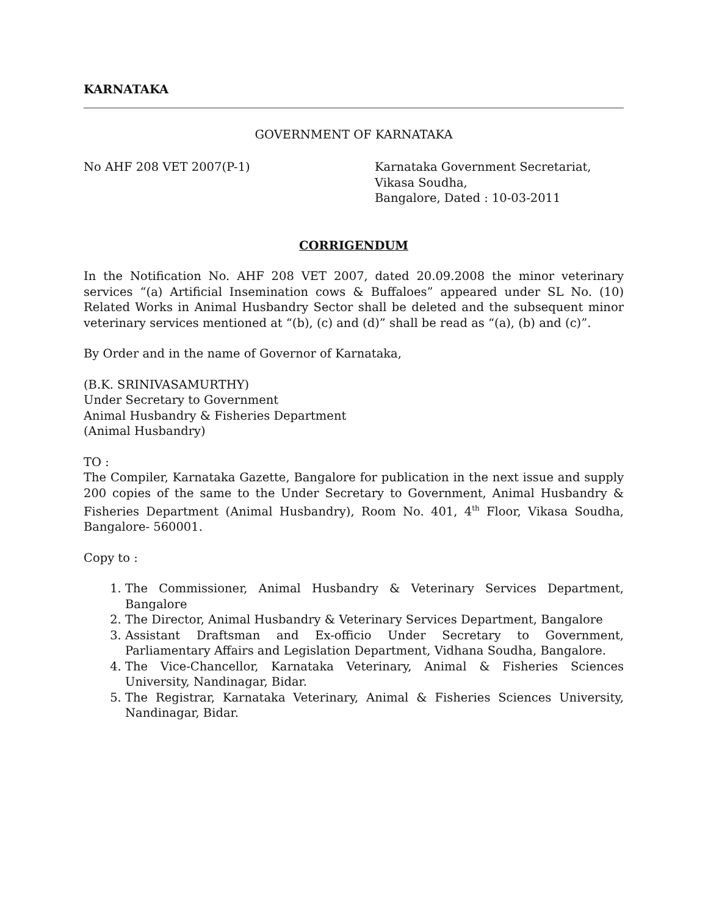KARNATAKA
GOVERNMENT OF KARNATAKA
No AHF 208 VET 2007(P-1) Karnataka Government Secretariat,
Vikasa Soudha,
Bangalore, Dated : 10-03-2011
CORRIGENDUM
In the Notification No. AHF 208 VET 2007, dated 20.09.2008 the minor veterinary services “(a) Artificial Insemination cows & Buffaloes” appeared under SL No. (10) Related Works in Animal Husbandry Sector shall be deleted and the subsequent minor veterinary services mentioned at “(b), (c) and (d)” shall be read as “(a), (b) and (c)”.
By Order and in the name of Governor of Karnataka,
(B.K. SRINIVASAMURTHY)
Under Secretary to Government
Animal Husbandry & Fisheries Department
(Animal Husbandry)
TO :
The Compiler, Karnataka Gazette, Bangalore for publication in the next issue and supply 200 copies of the same to the Under Secretary to Government, Animal Husbandry & Fisheries Department (Animal Husbandry), Room No. 401, 4<sup>th</sup> Floor, Vikasa Soudha, Bangalore- 560001.
Copy to :
1. The Commissioner, Animal Husbandry & Veterinary Services Department, Bangalore
2. The Director, Animal Husbandry & Veterinary Services Department, Bangalore
3. Assistant Draftsman and Ex-officio Under Secretary to Government, Parliamentary Affairs and Legislation Department, Vidhana Soudha, Bangalore.
4. The Vice-Chancellor, Karnataka Veterinary, Animal & Fisheries Sciences University, Nandinagar, Bidar.
5. The Registrar, Karnataka Veterinary, Animal & Fisheries Sciences University, Nandinagar, Bidar.